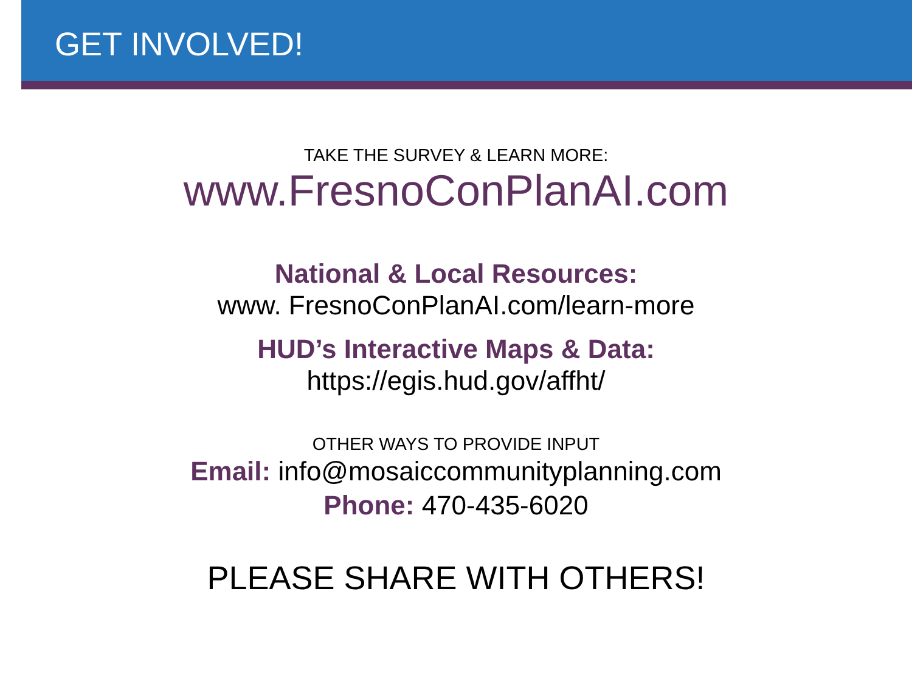GET INVOLVED!
TAKE THE SURVEY & LEARN MORE:
www.FresnoConPlanAI.com
National & Local Resources:
www. FresnoConPlanAI.com/learn-more
HUD’s Interactive Maps & Data:
https://egis.hud.gov/affht/
OTHER WAYS TO PROVIDE INPUT
Email: info@mosaiccommunityplanning.com
Phone: 470-435-6020
PLEASE SHARE WITH OTHERS!